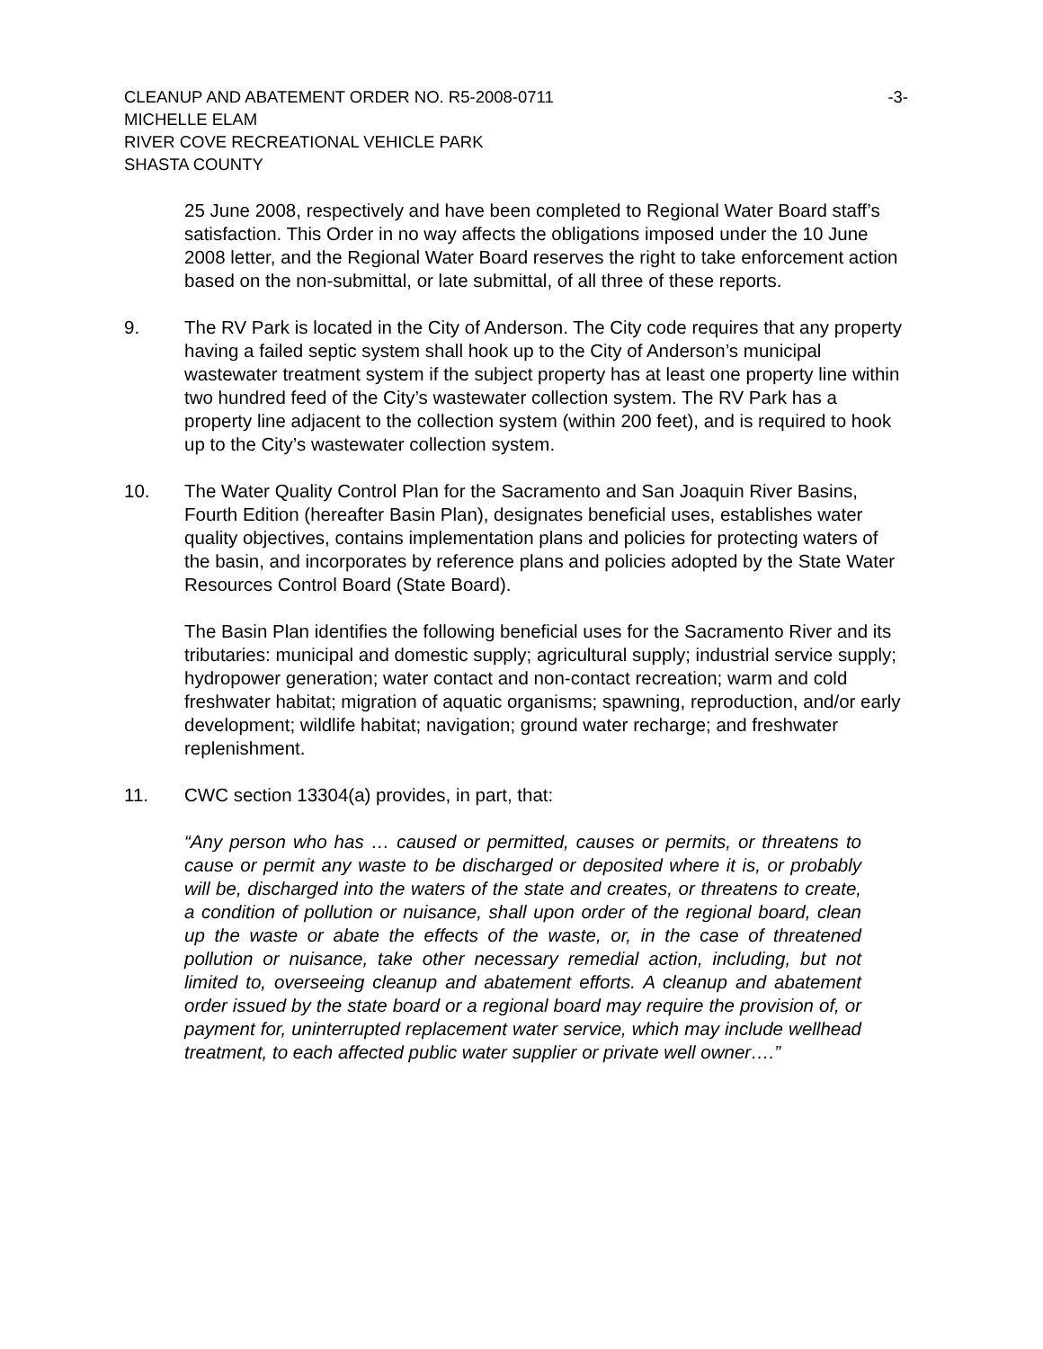CLEANUP AND ABATEMENT ORDER NO. R5-2008-0711 -3-
MICHELLE ELAM
RIVER COVE RECREATIONAL VEHICLE PARK
SHASTA COUNTY
25 June 2008, respectively and have been completed to Regional Water Board staff’s satisfaction. This Order in no way affects the obligations imposed under the 10 June 2008 letter, and the Regional Water Board reserves the right to take enforcement action based on the non-submittal, or late submittal, of all three of these reports.
9. The RV Park is located in the City of Anderson. The City code requires that any property having a failed septic system shall hook up to the City of Anderson’s municipal wastewater treatment system if the subject property has at least one property line within two hundred feed of the City’s wastewater collection system. The RV Park has a property line adjacent to the collection system (within 200 feet), and is required to hook up to the City’s wastewater collection system.
10. The Water Quality Control Plan for the Sacramento and San Joaquin River Basins, Fourth Edition (hereafter Basin Plan), designates beneficial uses, establishes water quality objectives, contains implementation plans and policies for protecting waters of the basin, and incorporates by reference plans and policies adopted by the State Water Resources Control Board (State Board).
The Basin Plan identifies the following beneficial uses for the Sacramento River and its tributaries: municipal and domestic supply; agricultural supply; industrial service supply; hydropower generation; water contact and non-contact recreation; warm and cold freshwater habitat; migration of aquatic organisms; spawning, reproduction, and/or early development; wildlife habitat; navigation; ground water recharge; and freshwater replenishment.
11. CWC section 13304(a) provides, in part, that:
“Any person who has … caused or permitted, causes or permits, or threatens to cause or permit any waste to be discharged or deposited where it is, or probably will be, discharged into the waters of the state and creates, or threatens to create, a condition of pollution or nuisance, shall upon order of the regional board, clean up the waste or abate the effects of the waste, or, in the case of threatened pollution or nuisance, take other necessary remedial action, including, but not limited to, overseeing cleanup and abatement efforts. A cleanup and abatement order issued by the state board or a regional board may require the provision of, or payment for, uninterrupted replacement water service, which may include wellhead treatment, to each affected public water supplier or private well owner….”